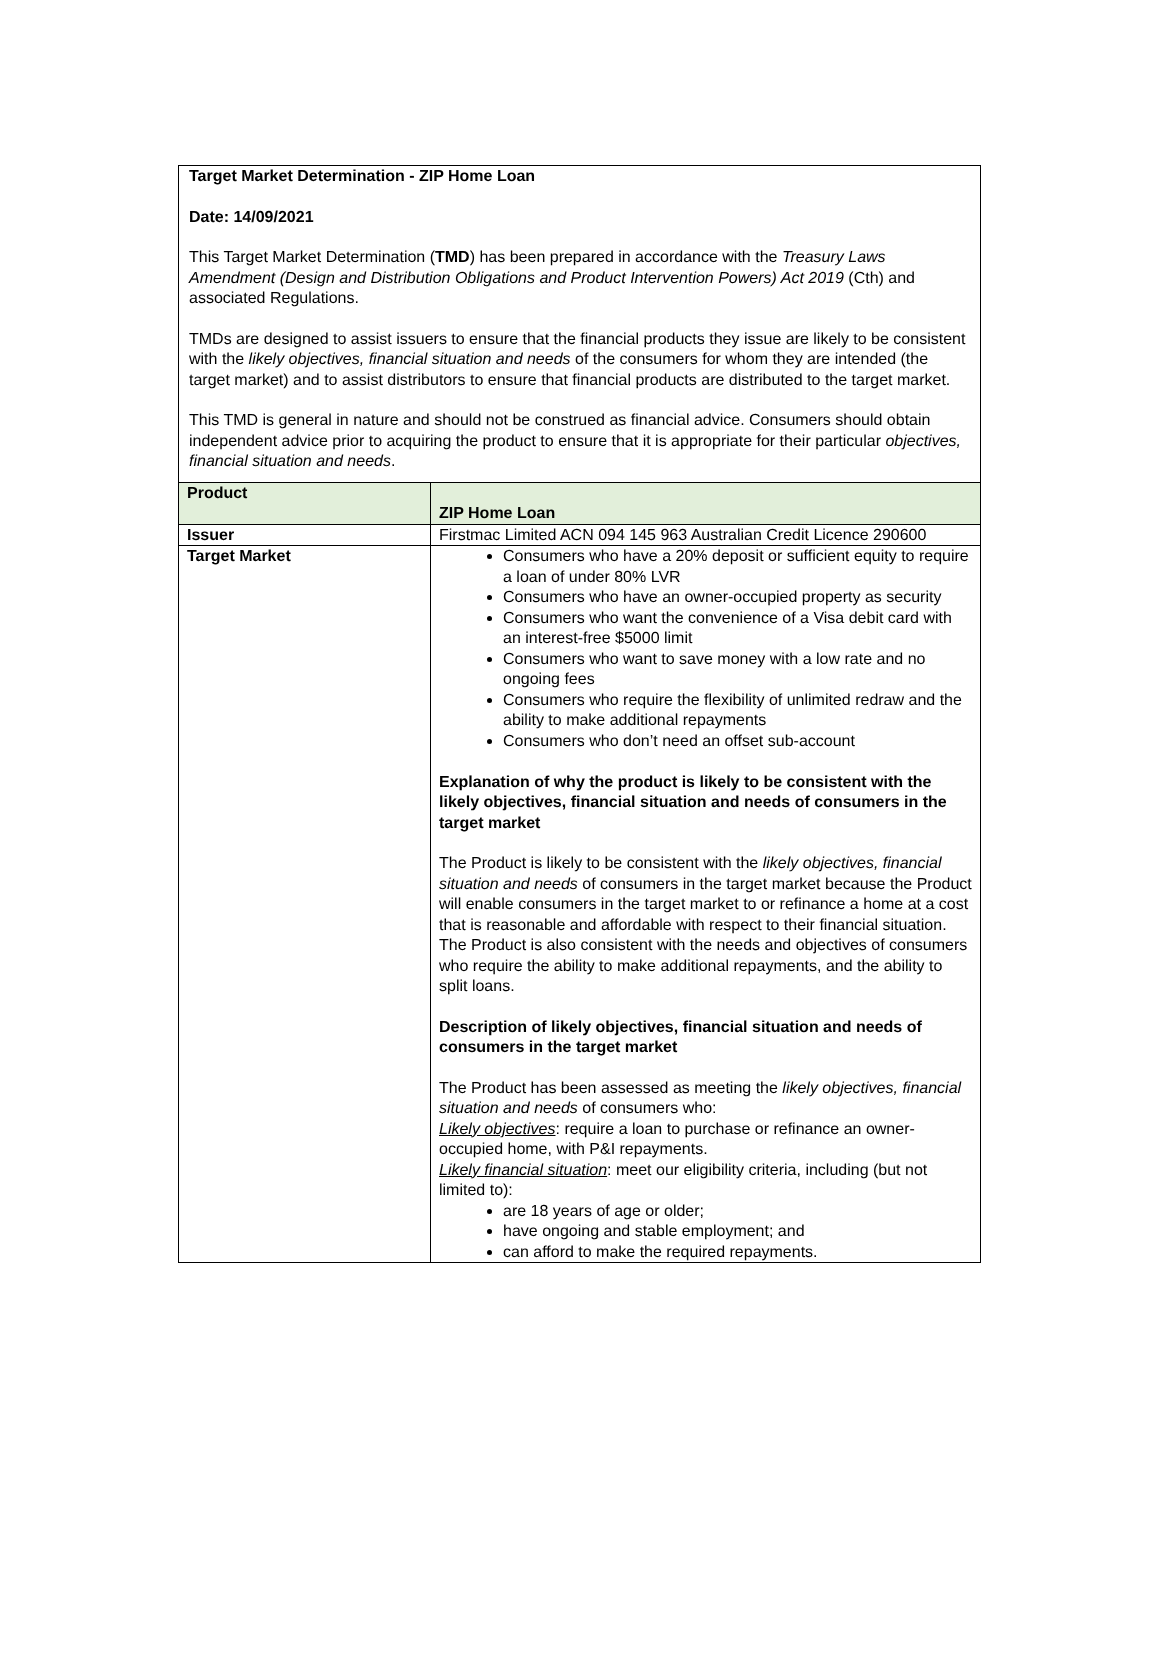Target Market Determination - ZIP Home Loan
Date: 14/09/2021
This Target Market Determination (TMD) has been prepared in accordance with the Treasury Laws Amendment (Design and Distribution Obligations and Product Intervention Powers) Act 2019 (Cth) and associated Regulations.
TMDs are designed to assist issuers to ensure that the financial products they issue are likely to be consistent with the likely objectives, financial situation and needs of the consumers for whom they are intended (the target market) and to assist distributors to ensure that financial products are distributed to the target market.
This TMD is general in nature and should not be construed as financial advice. Consumers should obtain independent advice prior to acquiring the product to ensure that it is appropriate for their particular objectives, financial situation and needs.
| Product | ZIP Home Loan |
| Issuer | Firstmac Limited ACN 094 145 963 Australian Credit Licence 290600 |
| Target Market | Consumers who have a 20% deposit or sufficient equity to require a loan of under 80% LVR Consumers who have an owner-occupied property as security Consumers who want the convenience of a Visa debit card with an interest-free $5000 limit Consumers who want to save money with a low rate and no ongoing fees Consumers who require the flexibility of unlimited redraw and the ability to make additional repayments Consumers who don’t need an offset sub-account Explanation of why the product is likely to be consistent with the likely objectives, financial situation and needs of consumers in the target market The Product is likely to be consistent with the likely objectives, financial situation and needs of consumers in the target market because the Product will enable consumers in the target market to or refinance a home at a cost that is reasonable and affordable with respect to their financial situation. The Product is also consistent with the needs and objectives of consumers who require the ability to make additional repayments, and the ability to split loans. Description of likely objectives, financial situation and needs of consumers in the target market The Product has been assessed as meeting the likely objectives, financial situation and needs of consumers who: Likely objectives : require a loan to purchase or refinance an owner-occupied home, with P&I repayments. Likely financial situation : meet our eligibility criteria, including (but not limited to): are 18 years of age or older; have ongoing and stable employment; and can afford to make the required repayments. |